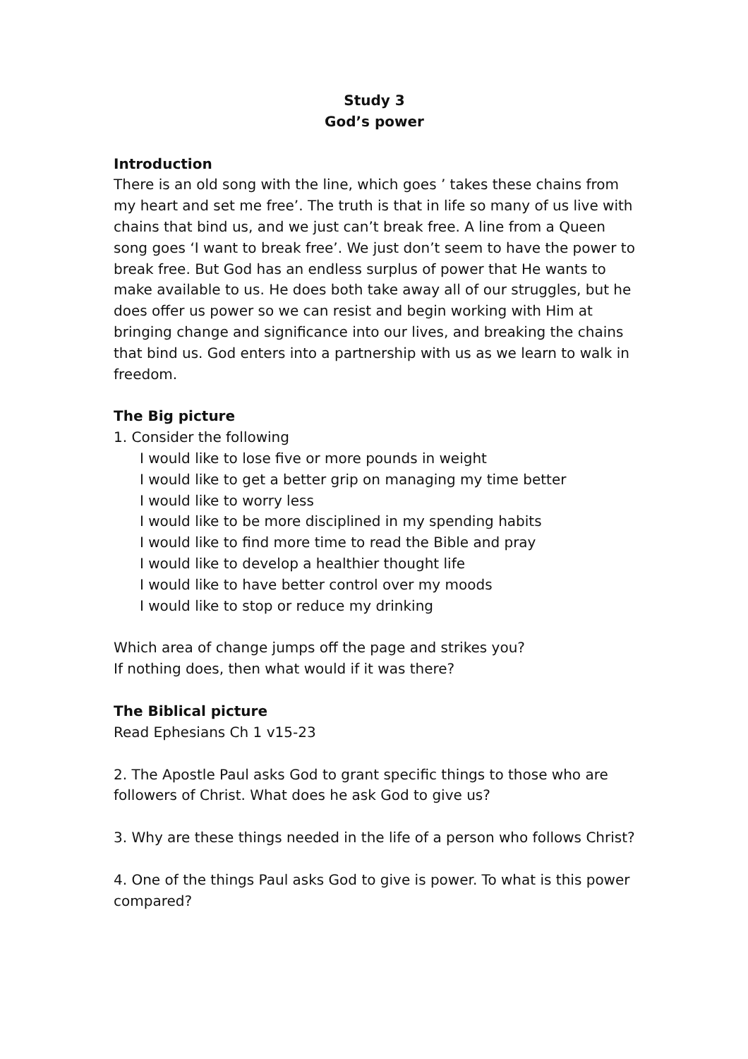Study 3
God’s power
Introduction
There is an old song with the line, which goes ’ takes these chains from my heart and set me free’. The truth is that in life so many of us live with chains that bind us, and we just can’t break free. A line from a Queen song goes ‘I want to break free’. We just don’t seem to have the power to break free. But God has an endless surplus of power that He wants to make available to us. He does both take away all of our struggles, but he does offer us power so we can resist and begin working with Him at bringing change and significance into our lives, and breaking the chains that bind us. God enters into a partnership with us as we learn to walk in freedom.
The Big picture
1. Consider the following
I would like to lose five or more pounds in weight
I would like to get a better grip on managing my time better
I would like to worry less
I would like to be more disciplined in my spending habits
I would like to find more time to read the Bible and pray
I would like to develop a healthier thought life
I would like to have better control over my moods
I would like to stop or reduce my drinking
Which area of change jumps off the page and strikes you?
If nothing does, then what would if it was there?
The Biblical picture
Read Ephesians Ch 1 v15-23
2. The Apostle Paul asks God to grant specific things to those who are followers of Christ. What does he ask God to give us?
3. Why are these things needed in the life of a person who follows Christ?
4. One of the things Paul asks God to give is power. To what is this power compared?